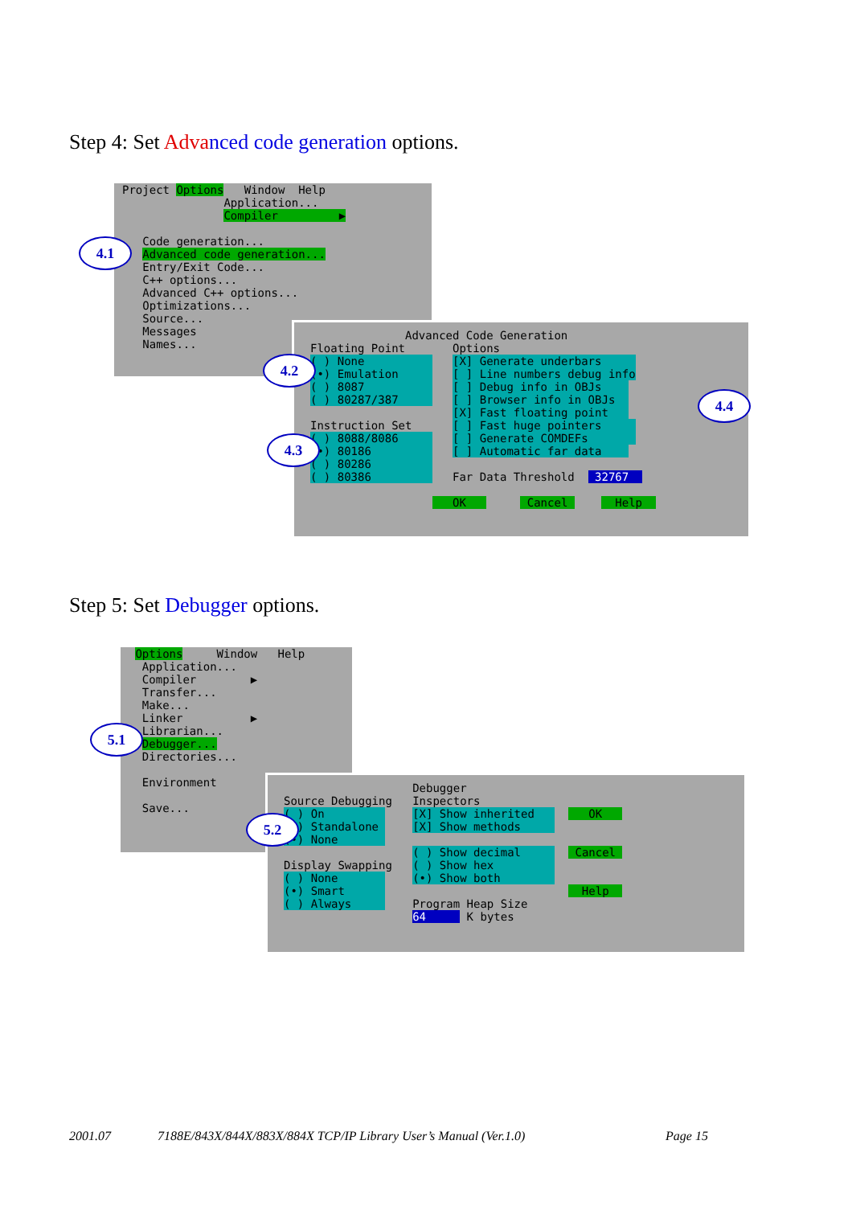Step 4: Set Adva nced code generation options.
Project Options Window Help
Application...
Compiler ▶
Code generation...
Advanced code generation...
Entry/Exit Code...
C++ options...
Advanced C++ options...
Optimizations...
Source...
Messages
Names...
Advanced Code Generation
Floating Point Options
( ) None [X] Generate underbars
(•) Emulation [ ] Line numbers debug info
( ) 8087 [ ] Debug info in OBJs
( ) 80287/387 [ ] Browser info in OBJs
[X] Fast floating point
Instruction Set [ ] Fast huge pointers
( ) 8088/8086 [ ] Generate COMDEFs
(•) 80186 [ ] Automatic far data
( ) 80286
( ) 80386 Far Data Threshold 32767
OK Cancel Help
4.1
4.2
4.3
4.4
Step 5: Set Debugger options.
Options Window Help
Application...
Compiler ▶
Transfer...
Make...
Linker ▶
Librarian...
Debugger...
Directories...
Environment
Save...
Debugger
Source Debugging Inspectors
( ) On [X] Show inherited OK
( ) Standalone [X] Show methods
(•) None
( ) Show decimal Cancel
Display Swapping ( ) Show hex
( ) None (•) Show both
(•) Smart Help
( ) Always Program Heap Size
64 K bytes
5.1
5.2
2001.07 7188E/843X/844X/883X/884X TCP/IP Library User’s Manual (Ver.1.0) Page 15